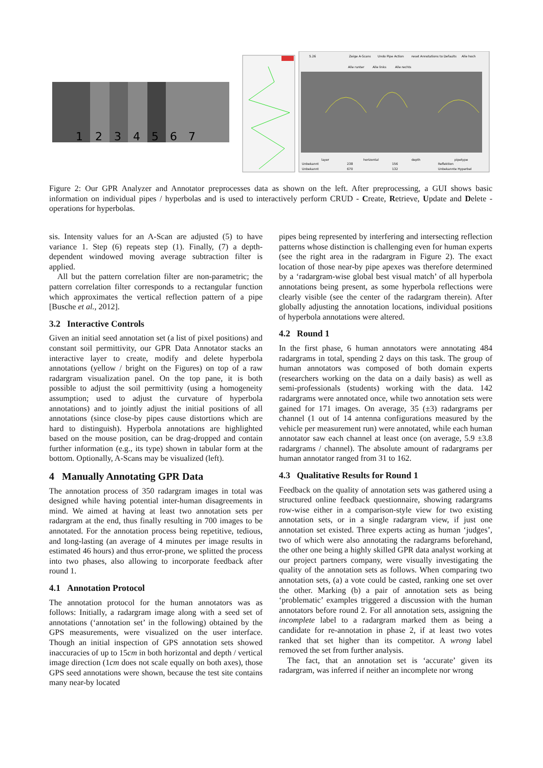1
2
3
4
5
6
7
Zeige A-Scans
Undo Pipe Action
reset Annotations to Defaults
Alle hoch
Alle runter
Alle links
Alle rechts
5.26
layer
horizontal
depth
pipetype
Unbekannt
238
156
Reflektion
Unbekannt
670
132
Unbekannte Hyperbel
Figure 2: Our GPR Analyzer and Annotator preprocesses data as shown on the left. After preprocessing, a GUI shows basic information on individual pipes / hyperbolas and is used to interactively perform CRUD - Create, Retrieve, Update and Delete - operations for hyperbolas.
sis. Intensity values for an A-Scan are adjusted (5) to have variance 1. Step (6) repeats step (1). Finally, (7) a depth-dependent windowed moving average subtraction filter is applied.
All but the pattern correlation filter are non-parametric; the pattern correlation filter corresponds to a rectangular function which approximates the vertical reflection pattern of a pipe [Busche et al., 2012].
3.2 Interactive Controls
Given an initial seed annotation set (a list of pixel positions) and constant soil permittivity, our GPR Data Annotator stacks an interactive layer to create, modify and delete hyperbola annotations (yellow / bright on the Figures) on top of a raw radargram visualization panel. On the top pane, it is both possible to adjust the soil permittivity (using a homogeneity assumption; used to adjust the curvature of hyperbola annotations) and to jointly adjust the initial positions of all annotations (since close-by pipes cause distortions which are hard to distinguish). Hyperbola annotations are highlighted based on the mouse position, can be drag-dropped and contain further information (e.g., its type) shown in tabular form at the bottom. Optionally, A-Scans may be visualized (left).
4 Manually Annotating GPR Data
The annotation process of 350 radargram images in total was designed while having potential inter-human disagreements in mind. We aimed at having at least two annotation sets per radargram at the end, thus finally resulting in 700 images to be annotated. For the annotation process being repetitive, tedious, and long-lasting (an average of 4 minutes per image results in estimated 46 hours) and thus error-prone, we splitted the process into two phases, also allowing to incorporate feedback after round 1.
4.1 Annotation Protocol
The annotation protocol for the human annotators was as follows: Initially, a radargram image along with a seed set of annotations (‘annotation set’ in the following) obtained by the GPS measurements, were visualized on the user interface. Though an initial inspection of GPS annotation sets showed inaccuracies of up to 15cm in both horizontal and depth / vertical image direction (1cm does not scale equally on both axes), those GPS seed annotations were shown, because the test site contains many near-by located
pipes being represented by interfering and intersecting reflection patterns whose distinction is challenging even for human experts (see the right area in the radargram in Figure 2). The exact location of those near-by pipe apexes was therefore determined by a ‘radargram-wise global best visual match’ of all hyperbola annotations being present, as some hyperbola reflections were clearly visible (see the center of the radargram therein). After globally adjusting the annotation locations, individual positions of hyperbola annotations were altered.
4.2 Round 1
In the first phase, 6 human annotators were annotating 484 radargrams in total, spending 2 days on this task. The group of human annotators was composed of both domain experts (researchers working on the data on a daily basis) as well as semi-professionals (students) working with the data. 142 radargrams were annotated once, while two annotation sets were gained for 171 images. On average, 35 (±3) radargrams per channel (1 out of 14 antenna configurations measured by the vehicle per measurement run) were annotated, while each human annotator saw each channel at least once (on average, 5.9 ±3.8 radargrams / channel). The absolute amount of radargrams per human annotator ranged from 31 to 162.
4.3 Qualitative Results for Round 1
Feedback on the quality of annotation sets was gathered using a structured online feedback questionnaire, showing radargrams row-wise either in a comparison-style view for two existing annotation sets, or in a single radargram view, if just one annotation set existed. Three experts acting as human ‘judges’, two of which were also annotating the radargrams beforehand, the other one being a highly skilled GPR data analyst working at our project partners company, were visually investigating the quality of the annotation sets as follows. When comparing two annotation sets, (a) a vote could be casted, ranking one set over the other. Marking (b) a pair of annotation sets as being ‘problematic’ examples triggered a discussion with the human annotators before round 2. For all annotation sets, assigning the incomplete label to a radargram marked them as being a candidate for re-annotation in phase 2, if at least two votes ranked that set higher than its competitor. A wrong label removed the set from further analysis.
The fact, that an annotation set is ‘accurate’ given its radargram, was inferred if neither an incomplete nor wrong